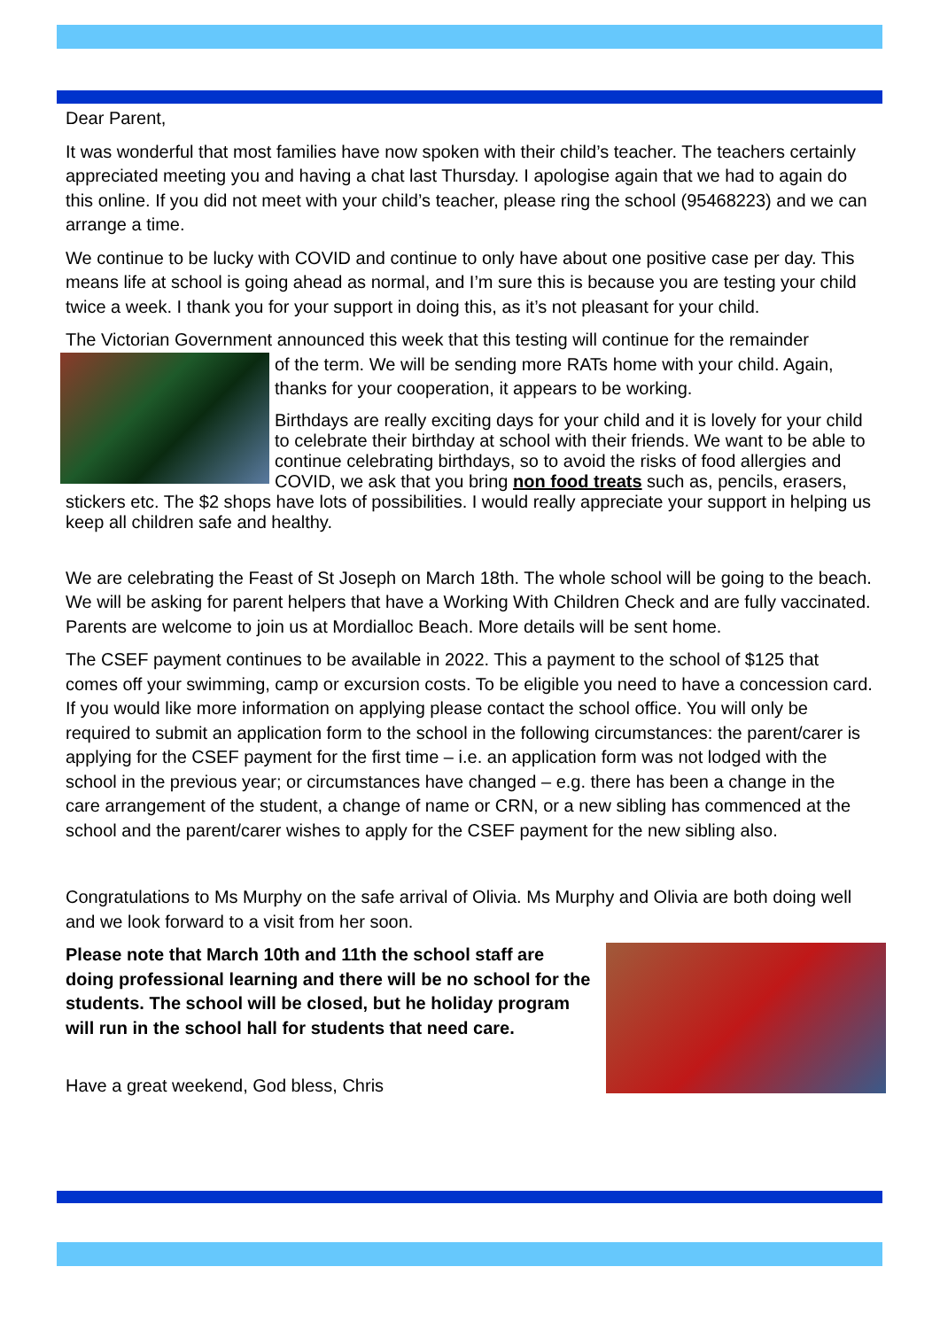Dear Parent,
It was wonderful that most families have now spoken with their child’s teacher. The teachers certainly appreciated meeting you and having a chat last Thursday. I apologise again that we had to again do this online. If you did not meet with your child’s teacher, please ring the school (95468223) and we can arrange a time.
We continue to be lucky with COVID and continue to only have about one positive case per day. This means life at school is going ahead as normal, and I’m sure this is because you are testing your child twice a week. I thank you for your support in doing this, as it’s not pleasant for your child.
The Victorian Government announced this week that this testing will continue for the remainder
of the term. We will be sending more RATs home with your child. Again, thanks for your cooperation, it appears to be working.
Birthdays are really exciting days for your child and it is lovely for your child to celebrate their birthday at school with their friends. We want to be able to continue celebrating birthdays, so to avoid the risks of food allergies and COVID, we ask that you bring non food treats such as, pencils, erasers, stickers etc. The $2 shops have lots of possibilities. I would really appreciate your support in helping us keep all children safe and healthy.
We are celebrating the Feast of St Joseph on March 18th. The whole school will be going to the beach. We will be asking for parent helpers that have a Working With Children Check and are fully vaccinated. Parents are welcome to join us at Mordialloc Beach. More details will be sent home.
The CSEF payment continues to be available in 2022. This a payment to the school of $125 that comes off your swimming, camp or excursion costs. To be eligible you need to have a concession card. If you would like more information on applying please contact the school office. You will only be required to submit an application form to the school in the following circumstances: the parent/carer is applying for the CSEF payment for the first time – i.e. an application form was not lodged with the school in the previous year; or circumstances have changed – e.g. there has been a change in the care arrangement of the student, a change of name or CRN, or a new sibling has commenced at the school and the parent/carer wishes to apply for the CSEF payment for the new sibling also.
Congratulations to Ms Murphy on the safe arrival of Olivia. Ms Murphy and Olivia are both doing well and we look forward to a visit from her soon.
Please note that March 10th and 11th the school staff are doing professional learning and there will be no school for the students. The school will be closed, but he holiday program will run in the school hall for students that need care.
Have a great weekend, God bless, Chris